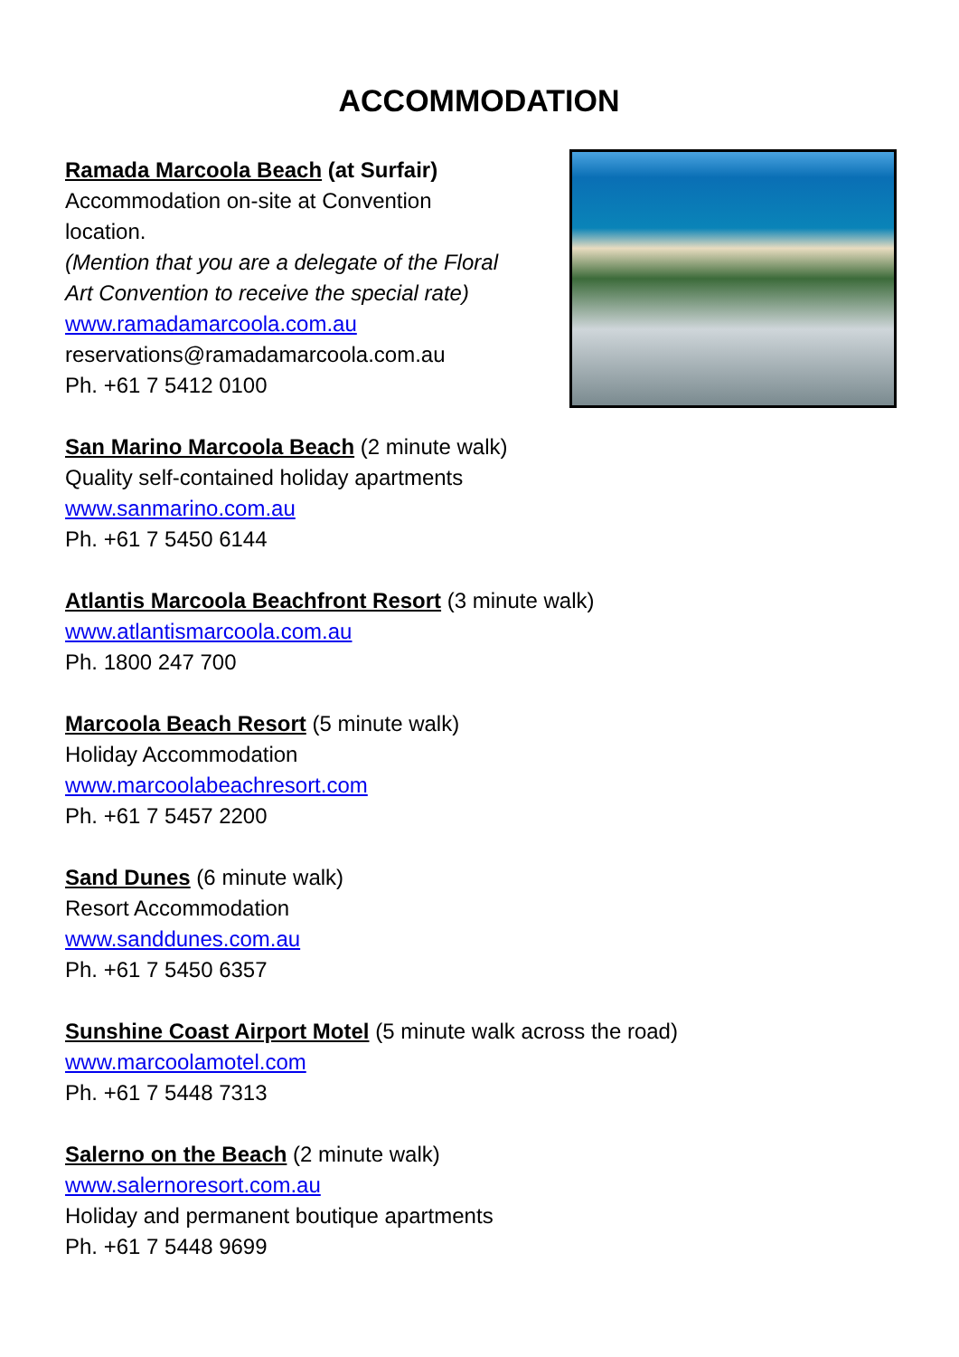ACCOMMODATION
Ramada Marcoola Beach (at Surfair)
Accommodation on-site at Convention
location.
(Mention that you are a delegate of the Floral
Art Convention to receive the special rate)
www.ramadamarcoola.com.au
reservations@ramadamarcoola.com.au
Ph. +61 7 5412 0100
San Marino Marcoola Beach (2 minute walk)
Quality self-contained holiday apartments
www.sanmarino.com.au
Ph. +61 7 5450 6144
Atlantis Marcoola Beachfront Resort (3 minute walk)
www.atlantismarcoola.com.au
Ph. 1800 247 700
Marcoola Beach Resort (5 minute walk)
Holiday Accommodation
www.marcoolabeachresort.com
Ph. +61 7 5457 2200
Sand Dunes (6 minute walk)
Resort Accommodation
www.sanddunes.com.au
Ph. +61 7 5450 6357
Sunshine Coast Airport Motel (5 minute walk across the road)
www.marcoolamotel.com
Ph. +61 7 5448 7313
Salerno on the Beach (2 minute walk)
www.salernoresort.com.au
Holiday and permanent boutique apartments
Ph. +61 7 5448 9699